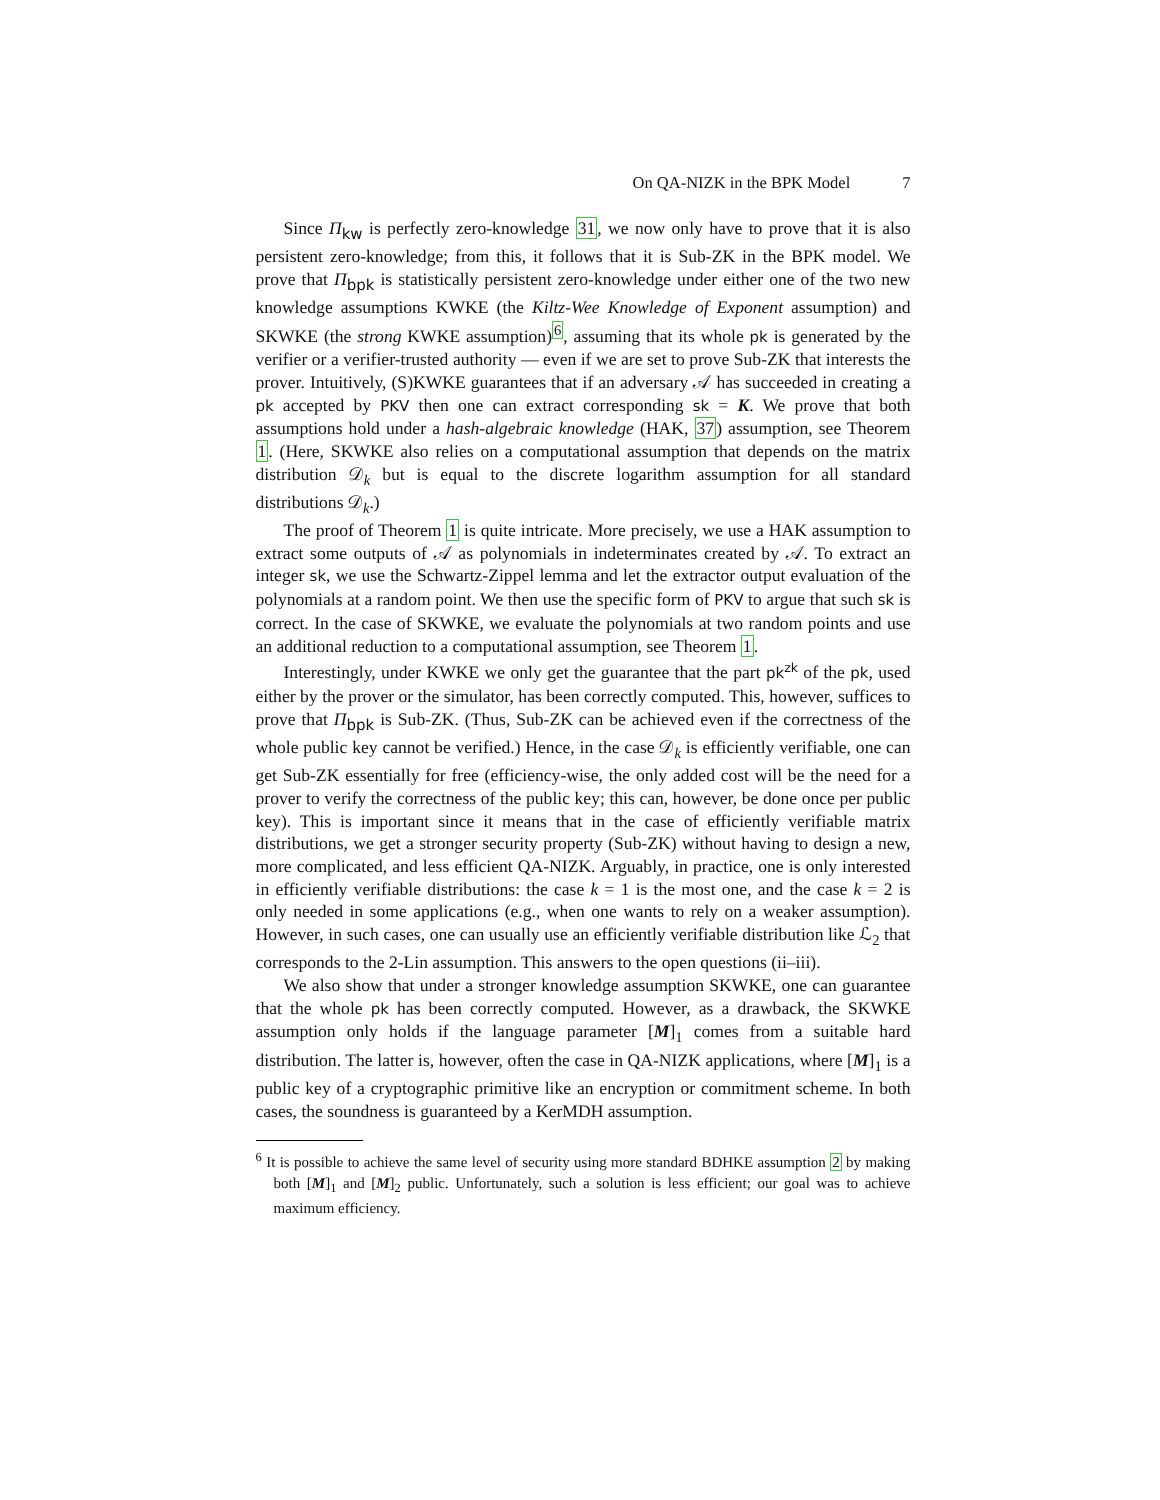On QA-NIZK in the BPK Model 7
Since Π<sub>kw</sub> is perfectly zero-knowledge 31, we now only have to prove that it is also persistent zero-knowledge; from this, it follows that it is Sub-ZK in the BPK model. We prove that Π<sub>bpk</sub> is statistically persistent zero-knowledge under either one of the two new knowledge assumptions KWKE (the Kiltz-Wee Knowledge of Exponent assumption) and SKWKE (the strong KWKE assumption)<sup>6</sup>, assuming that its whole pk is generated by the verifier or a verifier-trusted authority — even if we are set to prove Sub-ZK that interests the prover. Intuitively, (S)KWKE guarantees that if an adversary 𝒜 has succeeded in creating a pk accepted by PKV then one can extract corresponding sk = K. We prove that both assumptions hold under a hash-algebraic knowledge (HAK, 37) assumption, see Theorem 1. (Here, SKWKE also relies on a computational assumption that depends on the matrix distribution 𝒟<sub>k</sub> but is equal to the discrete logarithm assumption for all standard distributions 𝒟<sub>k</sub>.)
The proof of Theorem 1 is quite intricate. More precisely, we use a HAK assumption to extract some outputs of 𝒜 as polynomials in indeterminates created by 𝒜. To extract an integer sk, we use the Schwartz-Zippel lemma and let the extractor output evaluation of the polynomials at a random point. We then use the specific form of PKV to argue that such sk is correct. In the case of SKWKE, we evaluate the polynomials at two random points and use an additional reduction to a computational assumption, see Theorem 1.
Interestingly, under KWKE we only get the guarantee that the part pk<sup>zk</sup> of the pk, used either by the prover or the simulator, has been correctly computed. This, however, suffices to prove that Π<sub>bpk</sub> is Sub-ZK. (Thus, Sub-ZK can be achieved even if the correctness of the whole public key cannot be verified.) Hence, in the case 𝒟<sub>k</sub> is efficiently verifiable, one can get Sub-ZK essentially for free (efficiency-wise, the only added cost will be the need for a prover to verify the correctness of the public key; this can, however, be done once per public key). This is important since it means that in the case of efficiently verifiable matrix distributions, we get a stronger security property (Sub-ZK) without having to design a new, more complicated, and less efficient QA-NIZK. Arguably, in practice, one is only interested in efficiently verifiable distributions: the case k = 1 is the most one, and the case k = 2 is only needed in some applications (e.g., when one wants to rely on a weaker assumption). However, in such cases, one can usually use an efficiently verifiable distribution like ℒ<sub>2</sub> that corresponds to the 2-Lin assumption. This answers to the open questions (ii–iii).
We also show that under a stronger knowledge assumption SKWKE, one can guarantee that the whole pk has been correctly computed. However, as a drawback, the SKWKE assumption only holds if the language parameter [M]<sub>1</sub> comes from a suitable hard distribution. The latter is, however, often the case in QA-NIZK applications, where [M]<sub>1</sub> is a public key of a cryptographic primitive like an encryption or commitment scheme. In both cases, the soundness is guaranteed by a KerMDH assumption.
<sup>6</sup> It is possible to achieve the same level of security using more standard BDHKE assumption 2 by making both [M]<sub>1</sub> and [M]<sub>2</sub> public. Unfortunately, such a solution is less efficient; our goal was to achieve maximum efficiency.